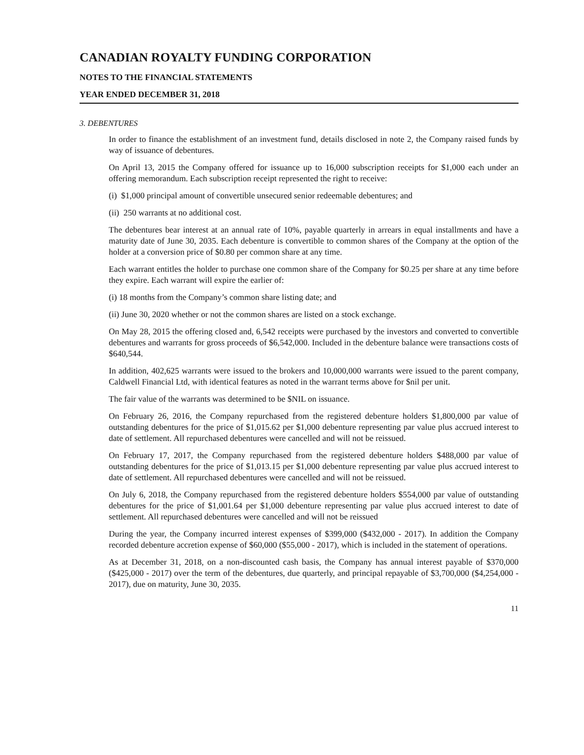CANADIAN ROYALTY FUNDING CORPORATION
NOTES TO THE FINANCIAL STATEMENTS
YEAR ENDED DECEMBER 31, 2018
3. DEBENTURES
In order to finance the establishment of an investment fund, details disclosed in note 2, the Company raised funds by way of issuance of debentures.
On April 13, 2015 the Company offered for issuance up to 16,000 subscription receipts for $1,000 each under an offering memorandum. Each subscription receipt represented the right to receive:
(i) $1,000 principal amount of convertible unsecured senior redeemable debentures; and
(ii) 250 warrants at no additional cost.
The debentures bear interest at an annual rate of 10%, payable quarterly in arrears in equal installments and have a maturity date of June 30, 2035. Each debenture is convertible to common shares of the Company at the option of the holder at a conversion price of $0.80 per common share at any time.
Each warrant entitles the holder to purchase one common share of the Company for $0.25 per share at any time before they expire. Each warrant will expire the earlier of:
(i) 18 months from the Company’s common share listing date; and
(ii) June 30, 2020 whether or not the common shares are listed on a stock exchange.
On May 28, 2015 the offering closed and, 6,542 receipts were purchased by the investors and converted to convertible debentures and warrants for gross proceeds of $6,542,000. Included in the debenture balance were transactions costs of $640,544.
In addition, 402,625 warrants were issued to the brokers and 10,000,000 warrants were issued to the parent company, Caldwell Financial Ltd, with identical features as noted in the warrant terms above for $nil per unit.
The fair value of the warrants was determined to be $NIL on issuance.
On February 26, 2016, the Company repurchased from the registered debenture holders $1,800,000 par value of outstanding debentures for the price of $1,015.62 per $1,000 debenture representing par value plus accrued interest to date of settlement. All repurchased debentures were cancelled and will not be reissued.
On February 17, 2017, the Company repurchased from the registered debenture holders $488,000 par value of outstanding debentures for the price of $1,013.15 per $1,000 debenture representing par value plus accrued interest to date of settlement. All repurchased debentures were cancelled and will not be reissued.
On July 6, 2018, the Company repurchased from the registered debenture holders $554,000 par value of outstanding debentures for the price of $1,001.64 per $1,000 debenture representing par value plus accrued interest to date of settlement. All repurchased debentures were cancelled and will not be reissued
During the year, the Company incurred interest expenses of $399,000 ($432,000 - 2017). In addition the Company recorded debenture accretion expense of $60,000 ($55,000 - 2017), which is included in the statement of operations.
As at December 31, 2018, on a non-discounted cash basis, the Company has annual interest payable of $370,000 ($425,000 - 2017) over the term of the debentures, due quarterly, and principal repayable of $3,700,000 ($4,254,000 - 2017), due on maturity, June 30, 2035.
11